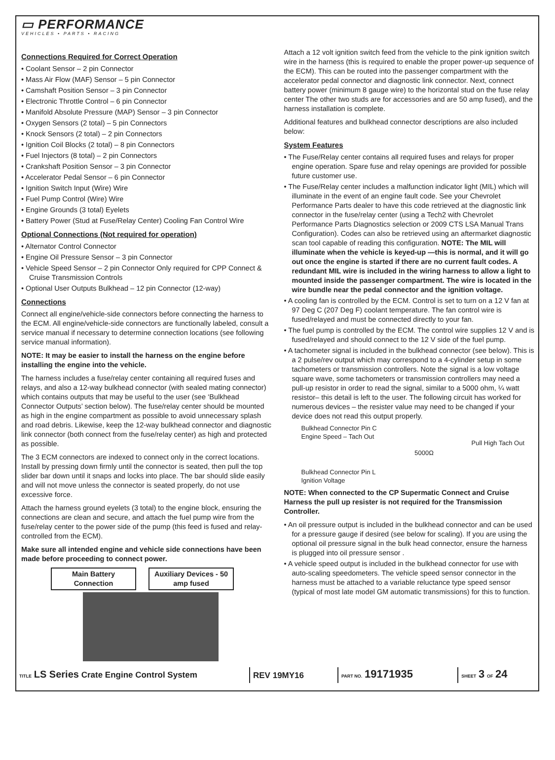▭ PERFORMANCE
VEHICLES • PARTS • RACING
Connections Required for Correct Operation
• Coolant Sensor – 2 pin Connector
• Mass Air Flow (MAF) Sensor – 5 pin Connector
• Camshaft Position Sensor – 3 pin Connector
• Electronic Throttle Control – 6 pin Connector
• Manifold Absolute Pressure (MAP) Sensor – 3 pin Connector
• Oxygen Sensors (2 total) – 5 pin Connectors
• Knock Sensors (2 total) – 2 pin Connectors
• Ignition Coil Blocks (2 total) – 8 pin Connectors
• Fuel Injectors (8 total) – 2 pin Connectors
• Crankshaft Position Sensor – 3 pin Connector
• Accelerator Pedal Sensor – 6 pin Connector
• Ignition Switch Input (Wire) Wire
• Fuel Pump Control (Wire) Wire
• Engine Grounds (3 total) Eyelets
• Battery Power (Stud at Fuse/Relay Center) Cooling Fan Control Wire
Optional Connections (Not required for operation)
• Alternator Control Connector
• Engine Oil Pressure Sensor – 3 pin Connector
• Vehicle Speed Sensor – 2 pin Connector Only required for CPP Connect & Cruise Transmission Controls
• Optional User Outputs Bulkhead – 12 pin Connector (12-way)
Connections
Connect all engine/vehicle-side connectors before connecting the harness to the ECM. All engine/vehicle-side connectors are functionally labeled, consult a service manual if necessary to determine connection locations (see following service manual information).
NOTE: It may be easier to install the harness on the engine before installing the engine into the vehicle.
The harness includes a fuse/relay center containing all required fuses and relays, and also a 12-way bulkhead connector (with sealed mating connector) which contains outputs that may be useful to the user (see ‘Bulkhead Connector Outputs’ section below). The fuse/relay center should be mounted as high in the engine compartment as possible to avoid unnecessary splash and road debris. Likewise, keep the 12-way bulkhead connector and diagnostic link connector (both connect from the fuse/relay center) as high and protected as possible.
The 3 ECM connectors are indexed to connect only in the correct locations. Install by pressing down firmly until the connector is seated, then pull the top slider bar down until it snaps and locks into place. The bar should slide easily and will not move unless the connector is seated properly, do not use excessive force.
Attach the harness ground eyelets (3 total) to the engine block, ensuring the connections are clean and secure, and attach the fuel pump wire from the fuse/relay center to the power side of the pump (this feed is fused and relay-controlled from the ECM).
Make sure all intended engine and vehicle side connections have been made before proceeding to connect power.
Main Battery Connection Auxiliary Devices - 50 amp fused
Attach a 12 volt ignition switch feed from the vehicle to the pink ignition switch wire in the harness (this is required to enable the proper power-up sequence of the ECM). This can be routed into the passenger compartment with the accelerator pedal connector and diagnostic link connector. Next, connect battery power (minimum 8 gauge wire) to the horizontal stud on the fuse relay center The other two studs are for accessories and are 50 amp fused), and the harness installation is complete.
Additional features and bulkhead connector descriptions are also included below:
System Features
• The Fuse/Relay center contains all required fuses and relays for proper engine operation. Spare fuse and relay openings are provided for possible future customer use.
• The Fuse/Relay center includes a malfunction indicator light (MIL) which will illuminate in the event of an engine fault code. See your Chevrolet Performance Parts dealer to have this code retrieved at the diagnostic link connector in the fuse/relay center (using a Tech2 with Chevrolet Performance Parts Diagnostics selection or 2009 CTS LSA Manual Trans Configuration). Codes can also be retrieved using an aftermarket diagnostic scan tool capable of reading this configuration. NOTE: The MIL will illuminate when the vehicle is keyed-up —this is normal, and it will go out once the engine is started if there are no current fault codes. A redundant MIL wire is included in the wiring harness to allow a light to mounted inside the passenger compartment. The wire is located in the wire bundle near the pedal connector and the ignition voltage.
• A cooling fan is controlled by the ECM. Control is set to turn on a 12 V fan at 97 Deg C (207 Deg F) coolant temperature. The fan control wire is fused/relayed and must be connected directly to your fan.
• The fuel pump is controlled by the ECM. The control wire supplies 12 V and is fused/relayed and should connect to the 12 V side of the fuel pump.
• A tachometer signal is included in the bulkhead connector (see below). This is a 2 pulse/rev output which may correspond to a 4-cylinder setup in some tachometers or transmission controllers. Note the signal is a low voltage square wave, some tachometers or transmission controllers may need a pull-up resistor in order to read the signal, similar to a 5000 ohm, ¼ watt resistor– this detail is left to the user. The following circuit has worked for numerous devices – the resister value may need to be changed if your device does not read this output properly.
Bulkhead Connector Pin C
Engine Speed – Tach Out
Bulkhead Connector Pin L
Ignition Voltage
5000Ω
Pull High Tach Out
NOTE: When connected to the CP Supermatic Connect and Cruise Harness the pull up resister is not required for the Transmission Controller.
• An oil pressure output is included in the bulkhead connector and can be used for a pressure gauge if desired (see below for scaling). If you are using the optional oil pressure signal in the bulk head connector, ensure the harness is plugged into oil pressure sensor .
• A vehicle speed output is included in the bulkhead connector for use with auto-scaling speedometers. The vehicle speed sensor connector in the harness must be attached to a variable reluctance type speed sensor (typical of most late model GM automatic transmissions) for this to function.
| TITLE LS Series Crate Engine Control System | REV 19MY16 | PART NO. 19171935 | SHEET 3 OF 24 |